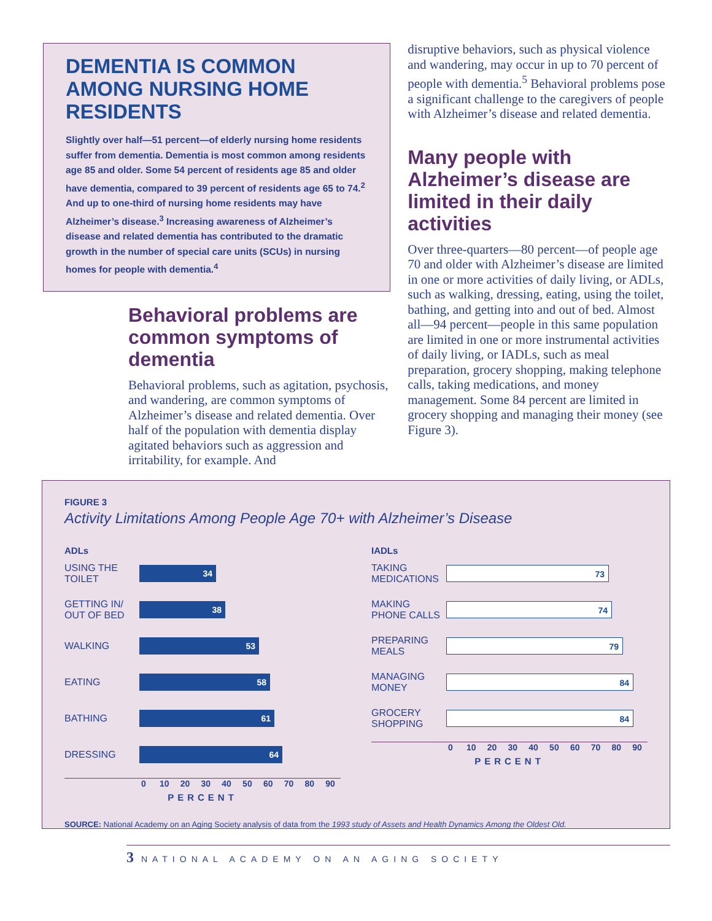DEMENTIA IS COMMON AMONG NURSING HOME RESIDENTS
Slightly over half—51 percent—of elderly nursing home residents suffer from dementia. Dementia is most common among residents age 85 and older. Some 54 percent of residents age 85 and older have dementia, compared to 39 percent of residents age 65 to 74.<sup>2</sup> And up to one-third of nursing home residents may have Alzheimer’s disease.<sup>3</sup> Increasing awareness of Alzheimer’s disease and related dementia has contributed to the dramatic growth in the number of special care units (SCUs) in nursing homes for people with dementia.<sup>4</sup>
Behavioral problems are common symptoms of dementia
Behavioral problems, such as agitation, psychosis, and wandering, are common symptoms of Alzheimer’s disease and related dementia. Over half of the population with dementia display agitated behaviors such as aggression and irritability, for example. And
disruptive behaviors, such as physical violence and wandering, may occur in up to 70 percent of people with dementia.<sup>5</sup> Behavioral problems pose a significant challenge to the caregivers of people with Alzheimer’s disease and related dementia.
Many people with Alzheimer’s disease are limited in their daily activities
Over three-quarters—80 percent—of people age 70 and older with Alzheimer’s disease are limited in one or more activities of daily living, or ADLs, such as walking, dressing, eating, using the toilet, bathing, and getting into and out of bed. Almost all—94 percent—people in this same population are limited in one or more instrumental activities of daily living, or IADLs, such as meal preparation, grocery shopping, making telephone calls, taking medications, and money management. Some 84 percent are limited in grocery shopping and managing their money (see Figure 3).
FIGURE 3
Activity Limitations Among People Age 70+ with Alzheimer’s Disease
ADLs
USING THE TOILET
34
GETTING IN/ OUT OF BED
38
WALKING
53
EATING
58
BATHING
61
DRESSING
64
0 10 20 30 40 50 60 70 80 90
PERCENT
IADLs
TAKING MEDICATIONS
73
MAKING PHONE CALLS
74
PREPARING MEALS
79
MANAGING MONEY
84
GROCERY SHOPPING
84
0 10 20 30 40 50 60 70 80 90
PERCENT
SOURCE: National Academy on an Aging Society analysis of data from the 1993 study of Assets and Health Dynamics Among the Oldest Old.
3 NATIONAL ACADEMY ON AN AGING SOCIETY